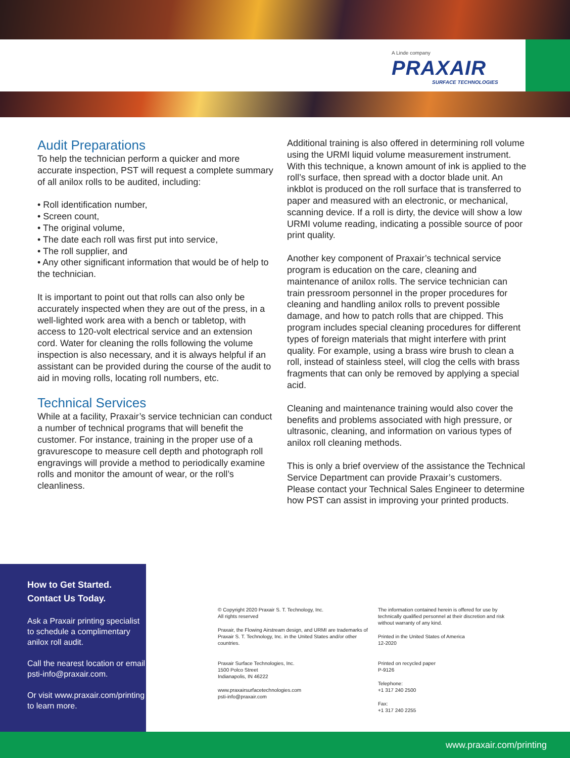A Linde company
PRAXAIR
SURFACE TECHNOLOGIES
Audit Preparations
To help the technician perform a quicker and more accurate inspection, PST will request a complete summary of all anilox rolls to be audited, including:
• Roll identification number,
• Screen count,
• The original volume,
• The date each roll was first put into service,
• The roll supplier, and
• Any other significant information that would be of help to the technician.
It is important to point out that rolls can also only be accurately inspected when they are out of the press, in a well-lighted work area with a bench or tabletop, with access to 120-volt electrical service and an extension cord. Water for cleaning the rolls following the volume inspection is also necessary, and it is always helpful if an assistant can be provided during the course of the audit to aid in moving rolls, locating roll numbers, etc.
Technical Services
While at a facility, Praxair’s service technician can conduct a number of technical programs that will benefit the customer. For instance, training in the proper use of a gravurescope to measure cell depth and photograph roll engravings will provide a method to periodically examine rolls and monitor the amount of wear, or the roll’s cleanliness.
Additional training is also offered in determining roll volume using the URMI liquid volume measurement instrument. With this technique, a known amount of ink is applied to the roll’s surface, then spread with a doctor blade unit. An inkblot is produced on the roll surface that is transferred to paper and measured with an electronic, or mechanical, scanning device. If a roll is dirty, the device will show a low URMI volume reading, indicating a possible source of poor print quality.
Another key component of Praxair’s technical service program is education on the care, cleaning and maintenance of anilox rolls. The service technician can train pressroom personnel in the proper procedures for cleaning and handling anilox rolls to prevent possible damage, and how to patch rolls that are chipped. This program includes special cleaning procedures for different types of foreign materials that might interfere with print quality. For example, using a brass wire brush to clean a roll, instead of stainless steel, will clog the cells with brass fragments that can only be removed by applying a special acid.
Cleaning and maintenance training would also cover the benefits and problems associated with high pressure, or ultrasonic, cleaning, and information on various types of anilox roll cleaning methods.
This is only a brief overview of the assistance the Technical Service Department can provide Praxair’s customers. Please contact your Technical Sales Engineer to determine how PST can assist in improving your printed products.
How to Get Started.
Contact Us Today.
Ask a Praxair printing specialist to schedule a complimentary anilox roll audit.
Call the nearest location or email psti-info@praxair.com.
Or visit www.praxair.com/printing to learn more.
© Copyright 2020 Praxair S. T. Technology, Inc.
All rights reserved
Praxair, the Flowing Airstream design, and URMI are trademarks of Praxair S. T. Technology, Inc. in the United States and/or other countries.
Praxair Surface Technologies, Inc.
1500 Polco Street
Indianapolis, IN 46222
www.praxairsurfacetechnologies.com
psti-info@praxair.com
The information contained herein is offered for use by technically qualified personnel at their discretion and risk without warranty of any kind.
Printed in the United States of America
12-2020
Printed on recycled paper
P-9126
Telephone:
+1 317 240 2500
Fax:
+1 317 240 2255
www.praxair.com/printing